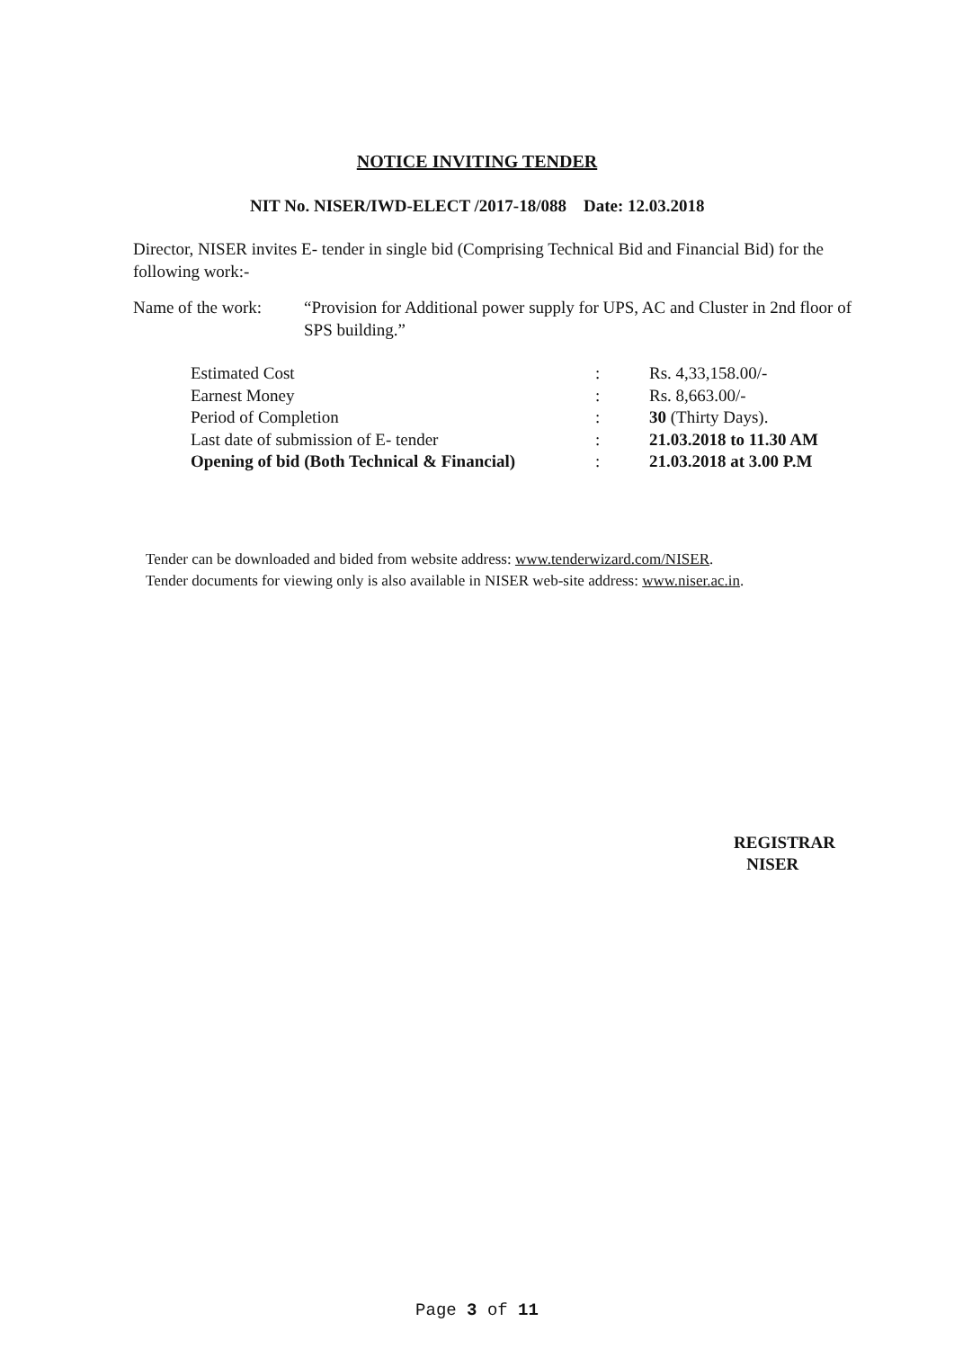NOTICE INVITING TENDER
NIT No. NISER/IWD-ELECT /2017-18/088 Date: 12.03.2018
Director, NISER invites E- tender in single bid (Comprising Technical Bid and Financial Bid) for the following work:-
Name of the work:
“Provision for Additional power supply for UPS, AC and Cluster in 2nd floor of SPS building.”
| Estimated Cost | : | Rs. 4,33,158.00/- |
| Earnest Money | : | Rs. 8,663.00/- |
| Period of Completion | : | 30 (Thirty Days). |
| Last date of submission of E- tender | : | 21.03.2018 to 11.30 AM |
| Opening of bid (Both Technical & Financial) | : | 21.03.2018 at 3.00 P.M |
Tender can be downloaded and bided from website address: www.tenderwizard.com/NISER.
Tender documents for viewing only is also available in NISER web-site address: www.niser.ac.in.
REGISTRAR
NISER
Page 3 of 11